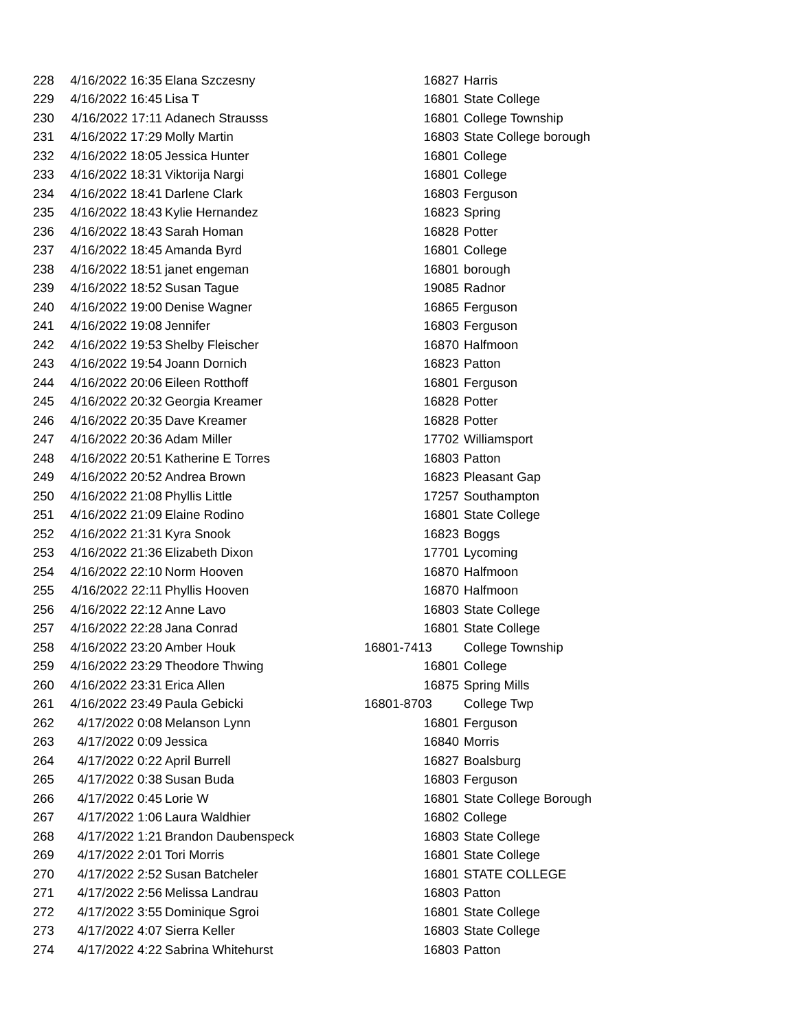| 228 | 4/16/2022 16:35 | Elana Szczesny | 16827 | Harris |
| 229 | 4/16/2022 16:45 | Lisa T | 16801 | State College |
| 230 | 4/16/2022 17:11 | Adanech Strausss | 16801 | College Township |
| 231 | 4/16/2022 17:29 | Molly Martin | 16803 | State College borough |
| 232 | 4/16/2022 18:05 | Jessica Hunter | 16801 | College |
| 233 | 4/16/2022 18:31 | Viktorija Nargi | 16801 | College |
| 234 | 4/16/2022 18:41 | Darlene Clark | 16803 | Ferguson |
| 235 | 4/16/2022 18:43 | Kylie Hernandez | 16823 | Spring |
| 236 | 4/16/2022 18:43 | Sarah Homan | 16828 | Potter |
| 237 | 4/16/2022 18:45 | Amanda Byrd | 16801 | College |
| 238 | 4/16/2022 18:51 | janet engeman | 16801 | borough |
| 239 | 4/16/2022 18:52 | Susan Tague | 19085 | Radnor |
| 240 | 4/16/2022 19:00 | Denise Wagner | 16865 | Ferguson |
| 241 | 4/16/2022 19:08 | Jennifer | 16803 | Ferguson |
| 242 | 4/16/2022 19:53 | Shelby Fleischer | 16870 | Halfmoon |
| 243 | 4/16/2022 19:54 | Joann Dornich | 16823 | Patton |
| 244 | 4/16/2022 20:06 | Eileen Rotthoff | 16801 | Ferguson |
| 245 | 4/16/2022 20:32 | Georgia Kreamer | 16828 | Potter |
| 246 | 4/16/2022 20:35 | Dave Kreamer | 16828 | Potter |
| 247 | 4/16/2022 20:36 | Adam Miller | 17702 | Williamsport |
| 248 | 4/16/2022 20:51 | Katherine E Torres | 16803 | Patton |
| 249 | 4/16/2022 20:52 | Andrea Brown | 16823 | Pleasant Gap |
| 250 | 4/16/2022 21:08 | Phyllis Little | 17257 | Southampton |
| 251 | 4/16/2022 21:09 | Elaine Rodino | 16801 | State College |
| 252 | 4/16/2022 21:31 | Kyra Snook | 16823 | Boggs |
| 253 | 4/16/2022 21:36 | Elizabeth Dixon | 17701 | Lycoming |
| 254 | 4/16/2022 22:10 | Norm Hooven | 16870 | Halfmoon |
| 255 | 4/16/2022 22:11 | Phyllis Hooven | 16870 | Halfmoon |
| 256 | 4/16/2022 22:12 | Anne Lavo | 16803 | State College |
| 257 | 4/16/2022 22:28 | Jana Conrad | 16801 | State College |
| 258 | 4/16/2022 23:20 | Amber Houk | 16801-7413 | College Township |
| 259 | 4/16/2022 23:29 | Theodore Thwing | 16801 | College |
| 260 | 4/16/2022 23:31 | Erica Allen | 16875 | Spring Mills |
| 261 | 4/16/2022 23:49 | Paula Gebicki | 16801-8703 | College Twp |
| 262 | 4/17/2022 0:08 | Melanson Lynn | 16801 | Ferguson |
| 263 | 4/17/2022 0:09 | Jessica | 16840 | Morris |
| 264 | 4/17/2022 0:22 | April Burrell | 16827 | Boalsburg |
| 265 | 4/17/2022 0:38 | Susan Buda | 16803 | Ferguson |
| 266 | 4/17/2022 0:45 | Lorie W | 16801 | State College Borough |
| 267 | 4/17/2022 1:06 | Laura Waldhier | 16802 | College |
| 268 | 4/17/2022 1:21 | Brandon Daubenspeck | 16803 | State College |
| 269 | 4/17/2022 2:01 | Tori Morris | 16801 | State College |
| 270 | 4/17/2022 2:52 | Susan Batcheler | 16801 | STATE COLLEGE |
| 271 | 4/17/2022 2:56 | Melissa Landrau | 16803 | Patton |
| 272 | 4/17/2022 3:55 | Dominique Sgroi | 16801 | State College |
| 273 | 4/17/2022 4:07 | Sierra Keller | 16803 | State College |
| 274 | 4/17/2022 4:22 | Sabrina Whitehurst | 16803 | Patton |